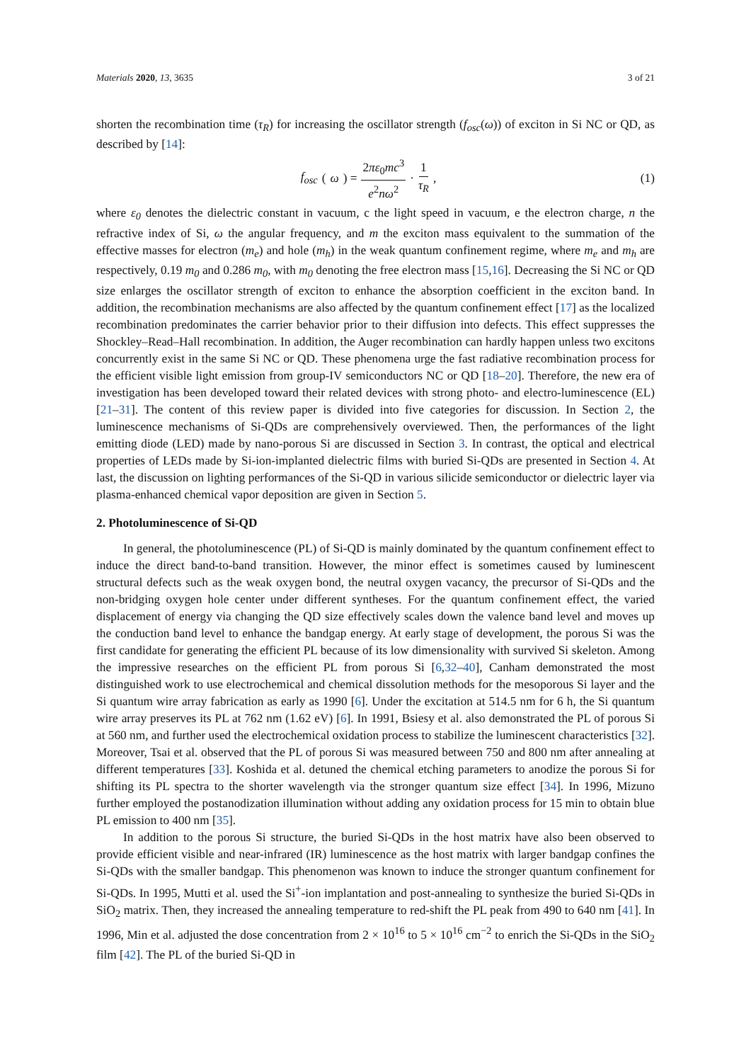Materials 2020, 13, 3635 3 of 21
shorten the recombination time (τ<sub>R</sub>) for increasing the oscillator strength (f<sub>osc</sub>(ω)) of exciton in Si NC or QD, as described by [14]:
f<sub>osc</sub> (ω) = 2πε<sub>0</sub>mc<sup>3</sup> e<sup>2</sup>nω<sup>2</sup> · 1 τ<sub>R</sub>,
(1)
where ε<sub>0</sub> denotes the dielectric constant in vacuum, c the light speed in vacuum, e the electron charge, n the refractive index of Si, ω the angular frequency, and m the exciton mass equivalent to the summation of the effective masses for electron (m<sub>e</sub>) and hole (m<sub>h</sub>) in the weak quantum confinement regime, where m<sub>e</sub> and m<sub>h</sub> are respectively, 0.19 m<sub>0</sub> and 0.286 m<sub>0</sub>, with m<sub>0</sub> denoting the free electron mass [15,16]. Decreasing the Si NC or QD size enlarges the oscillator strength of exciton to enhance the absorption coefficient in the exciton band. In addition, the recombination mechanisms are also affected by the quantum confinement effect [17] as the localized recombination predominates the carrier behavior prior to their diffusion into defects. This effect suppresses the Shockley–Read–Hall recombination. In addition, the Auger recombination can hardly happen unless two excitons concurrently exist in the same Si NC or QD. These phenomena urge the fast radiative recombination process for the efficient visible light emission from group-IV semiconductors NC or QD [18–20]. Therefore, the new era of investigation has been developed toward their related devices with strong photo- and electro-luminescence (EL) [21–31]. The content of this review paper is divided into five categories for discussion. In Section 2, the luminescence mechanisms of Si-QDs are comprehensively overviewed. Then, the performances of the light emitting diode (LED) made by nano-porous Si are discussed in Section 3. In contrast, the optical and electrical properties of LEDs made by Si-ion-implanted dielectric films with buried Si-QDs are presented in Section 4. At last, the discussion on lighting performances of the Si-QD in various silicide semiconductor or dielectric layer via plasma-enhanced chemical vapor deposition are given in Section 5.
2. Photoluminescence of Si-QD
In general, the photoluminescence (PL) of Si-QD is mainly dominated by the quantum confinement effect to induce the direct band-to-band transition. However, the minor effect is sometimes caused by luminescent structural defects such as the weak oxygen bond, the neutral oxygen vacancy, the precursor of Si-QDs and the non-bridging oxygen hole center under different syntheses. For the quantum confinement effect, the varied displacement of energy via changing the QD size effectively scales down the valence band level and moves up the conduction band level to enhance the bandgap energy. At early stage of development, the porous Si was the first candidate for generating the efficient PL because of its low dimensionality with survived Si skeleton. Among the impressive researches on the efficient PL from porous Si [6,32–40], Canham demonstrated the most distinguished work to use electrochemical and chemical dissolution methods for the mesoporous Si layer and the Si quantum wire array fabrication as early as 1990 [6]. Under the excitation at 514.5 nm for 6 h, the Si quantum wire array preserves its PL at 762 nm (1.62 eV) [6]. In 1991, Bsiesy et al. also demonstrated the PL of porous Si at 560 nm, and further used the electrochemical oxidation process to stabilize the luminescent characteristics [32]. Moreover, Tsai et al. observed that the PL of porous Si was measured between 750 and 800 nm after annealing at different temperatures [33]. Koshida et al. detuned the chemical etching parameters to anodize the porous Si for shifting its PL spectra to the shorter wavelength via the stronger quantum size effect [34]. In 1996, Mizuno further employed the postanodization illumination without adding any oxidation process for 15 min to obtain blue PL emission to 400 nm [35].
In addition to the porous Si structure, the buried Si-QDs in the host matrix have also been observed to provide efficient visible and near-infrared (IR) luminescence as the host matrix with larger bandgap confines the Si-QDs with the smaller bandgap. This phenomenon was known to induce the stronger quantum confinement for Si-QDs. In 1995, Mutti et al. used the Si<sup>+</sup>-ion implantation and post-annealing to synthesize the buried Si-QDs in SiO<sub>2</sub> matrix. Then, they increased the annealing temperature to red-shift the PL peak from 490 to 640 nm [41]. In 1996, Min et al. adjusted the dose concentration from 2 × 10<sup>16</sup> to 5 × 10<sup>16</sup> cm<sup>−2</sup> to enrich the Si-QDs in the SiO<sub>2</sub> film [42]. The PL of the buried Si-QD in